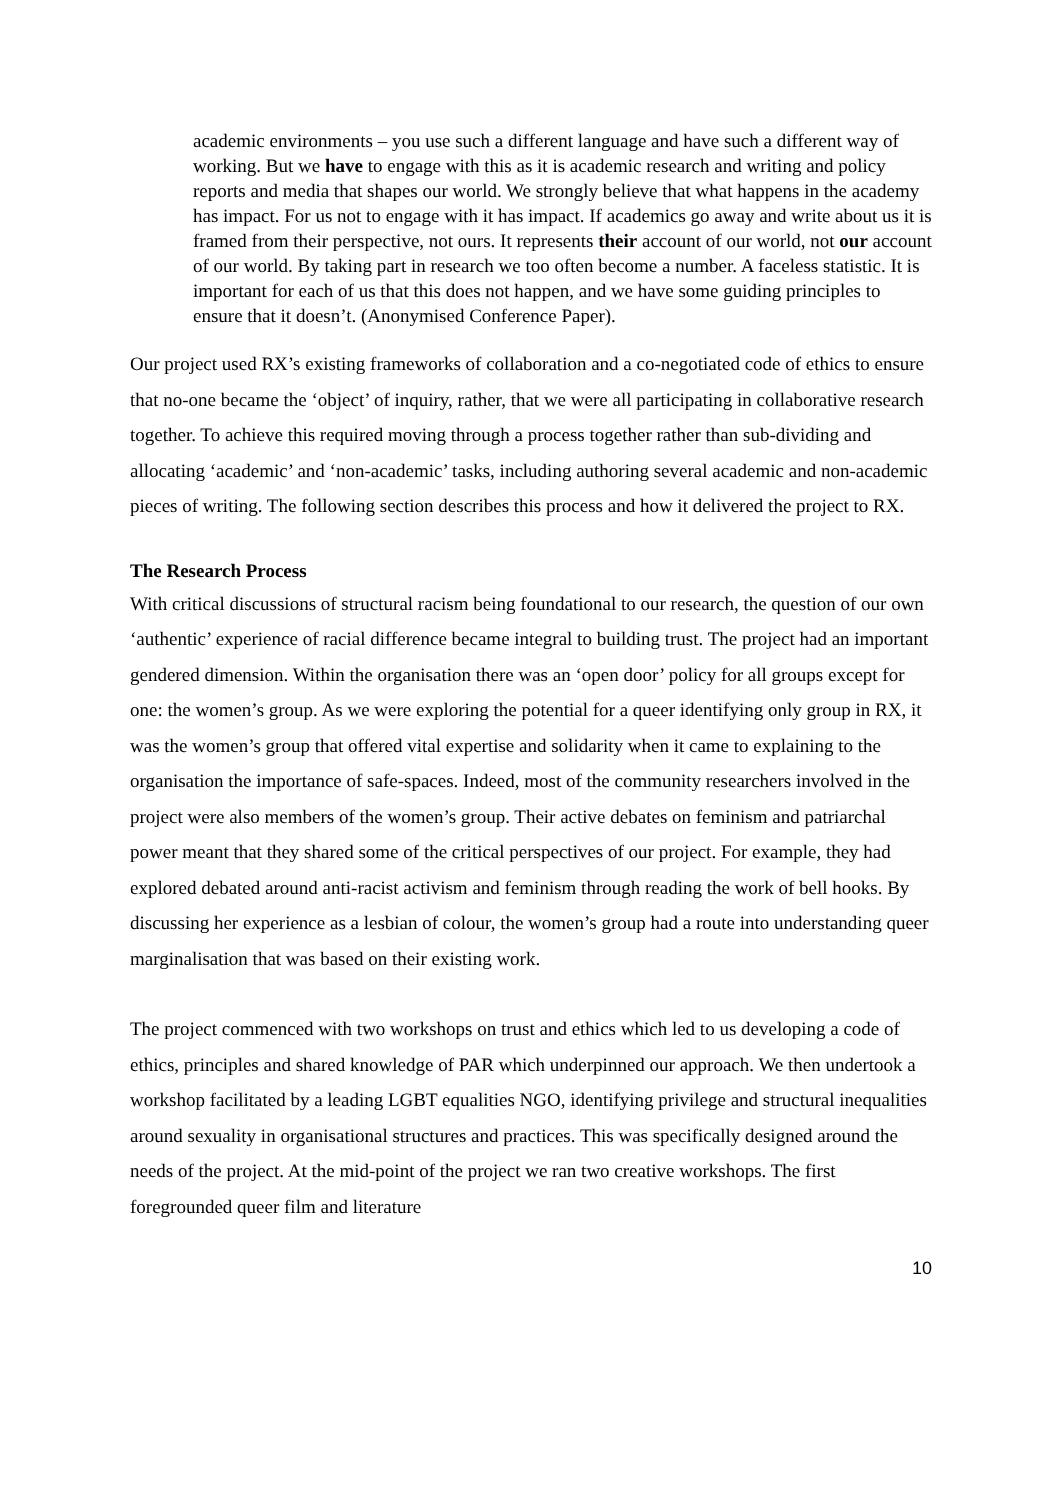academic environments – you use such a different language and have such a different way of working. But we have to engage with this as it is academic research and writing and policy reports and media that shapes our world. We strongly believe that what happens in the academy has impact. For us not to engage with it has impact. If academics go away and write about us it is framed from their perspective, not ours. It represents their account of our world, not our account of our world. By taking part in research we too often become a number. A faceless statistic. It is important for each of us that this does not happen, and we have some guiding principles to ensure that it doesn’t. (Anonymised Conference Paper).
Our project used RX’s existing frameworks of collaboration and a co-negotiated code of ethics to ensure that no-one became the ‘object’ of inquiry, rather, that we were all participating in collaborative research together. To achieve this required moving through a process together rather than sub-dividing and allocating ‘academic’ and ‘non-academic’ tasks, including authoring several academic and non-academic pieces of writing. The following section describes this process and how it delivered the project to RX.
The Research Process
With critical discussions of structural racism being foundational to our research, the question of our own ‘authentic’ experience of racial difference became integral to building trust. The project had an important gendered dimension. Within the organisation there was an ‘open door’ policy for all groups except for one: the women’s group. As we were exploring the potential for a queer identifying only group in RX, it was the women’s group that offered vital expertise and solidarity when it came to explaining to the organisation the importance of safe-spaces. Indeed, most of the community researchers involved in the project were also members of the women’s group. Their active debates on feminism and patriarchal power meant that they shared some of the critical perspectives of our project. For example, they had explored debated around anti-racist activism and feminism through reading the work of bell hooks. By discussing her experience as a lesbian of colour, the women’s group had a route into understanding queer marginalisation that was based on their existing work.
The project commenced with two workshops on trust and ethics which led to us developing a code of ethics, principles and shared knowledge of PAR which underpinned our approach. We then undertook a workshop facilitated by a leading LGBT equalities NGO, identifying privilege and structural inequalities around sexuality in organisational structures and practices. This was specifically designed around the needs of the project. At the mid-point of the project we ran two creative workshops. The first foregrounded queer film and literature
10